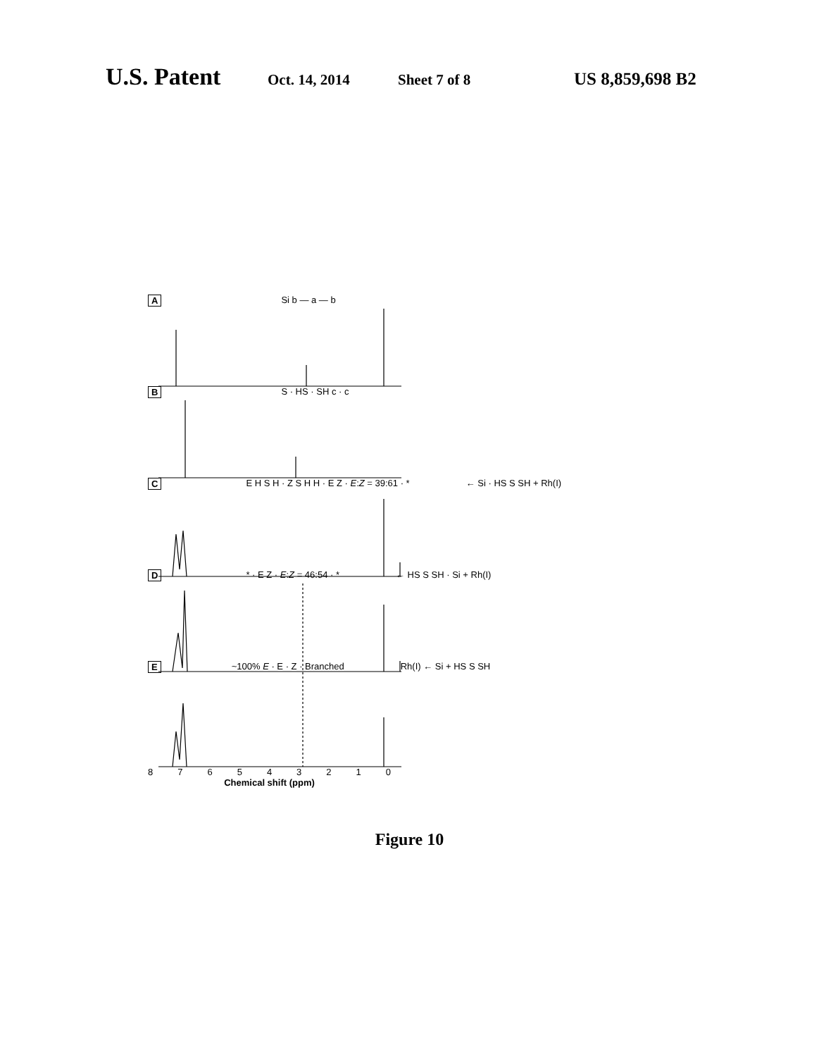U.S. Patent Oct. 14, 2014 Sheet 7 of 8 US 8,859,698 B2
A Si b — a — b
B S · HS · SH c · c
C E H S H · Z S H H · E Z · E:Z = 39:61 · * ← Si · HS S SH + Rh(I)
D * · E Z · E:Z = 46:54 · * ← HS S SH · Si + Rh(I)
E ~100% E · E · Z · Branched Rh(I) ← Si + HS S SH
876543210
Chemical shift (ppm)
Figure 10